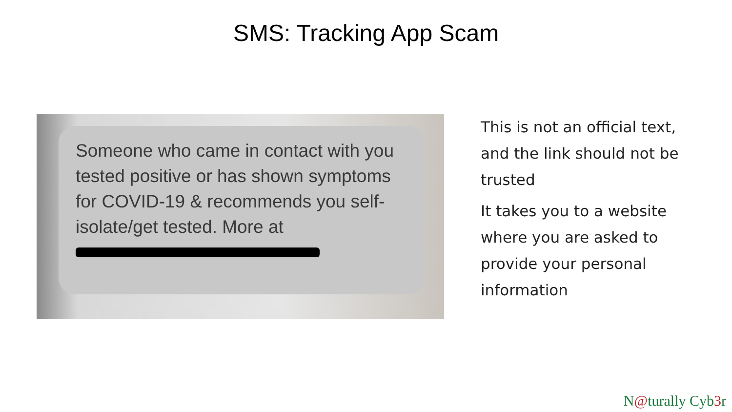SMS: Tracking App Scam
Someone who came in contact with you tested positive or has shown symptoms for COVID-19 & recommends you self-isolate/get tested. More at
This is not an official text, and the link should not be trusted
It takes you to a website where you are asked to provide your personal information
N@turally Cyb3r